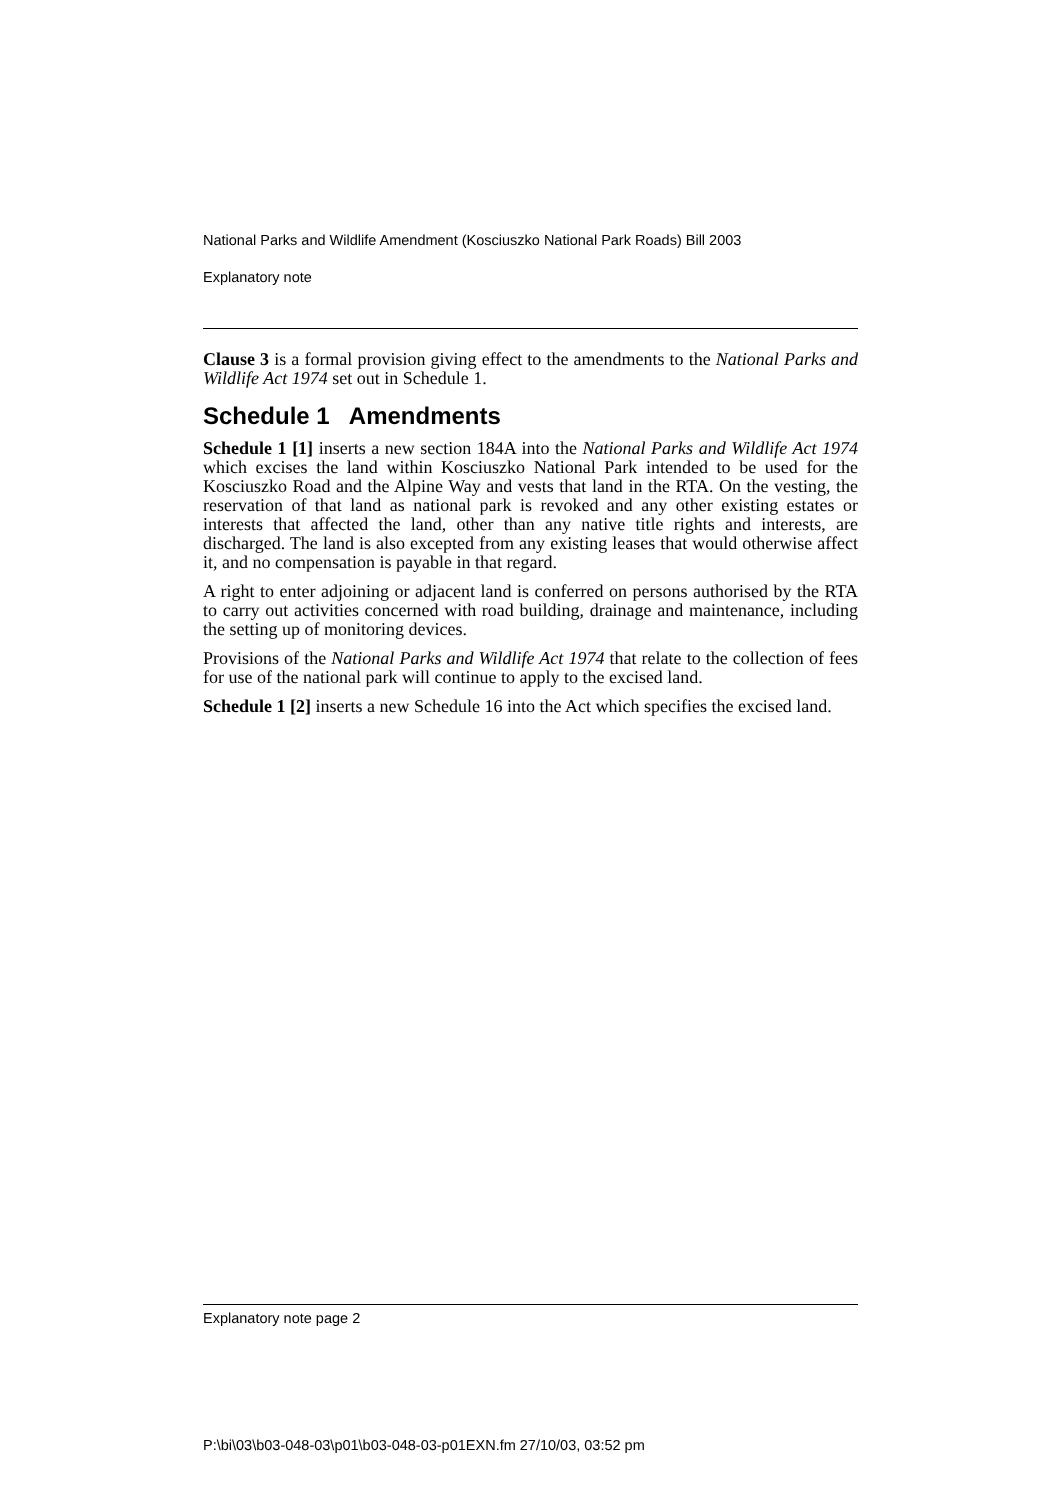National Parks and Wildlife Amendment (Kosciuszko National Park Roads) Bill 2003
Explanatory note
Clause 3 is a formal provision giving effect to the amendments to the National Parks and Wildlife Act 1974 set out in Schedule 1.
Schedule 1 Amendments
Schedule 1 [1] inserts a new section 184A into the National Parks and Wildlife Act 1974 which excises the land within Kosciuszko National Park intended to be used for the Kosciuszko Road and the Alpine Way and vests that land in the RTA. On the vesting, the reservation of that land as national park is revoked and any other existing estates or interests that affected the land, other than any native title rights and interests, are discharged. The land is also excepted from any existing leases that would otherwise affect it, and no compensation is payable in that regard.
A right to enter adjoining or adjacent land is conferred on persons authorised by the RTA to carry out activities concerned with road building, drainage and maintenance, including the setting up of monitoring devices.
Provisions of the National Parks and Wildlife Act 1974 that relate to the collection of fees for use of the national park will continue to apply to the excised land.
Schedule 1 [2] inserts a new Schedule 16 into the Act which specifies the excised land.
Explanatory note page 2
P:\bi\03\b03-048-03\p01\b03-048-03-p01EXN.fm 27/10/03, 03:52 pm